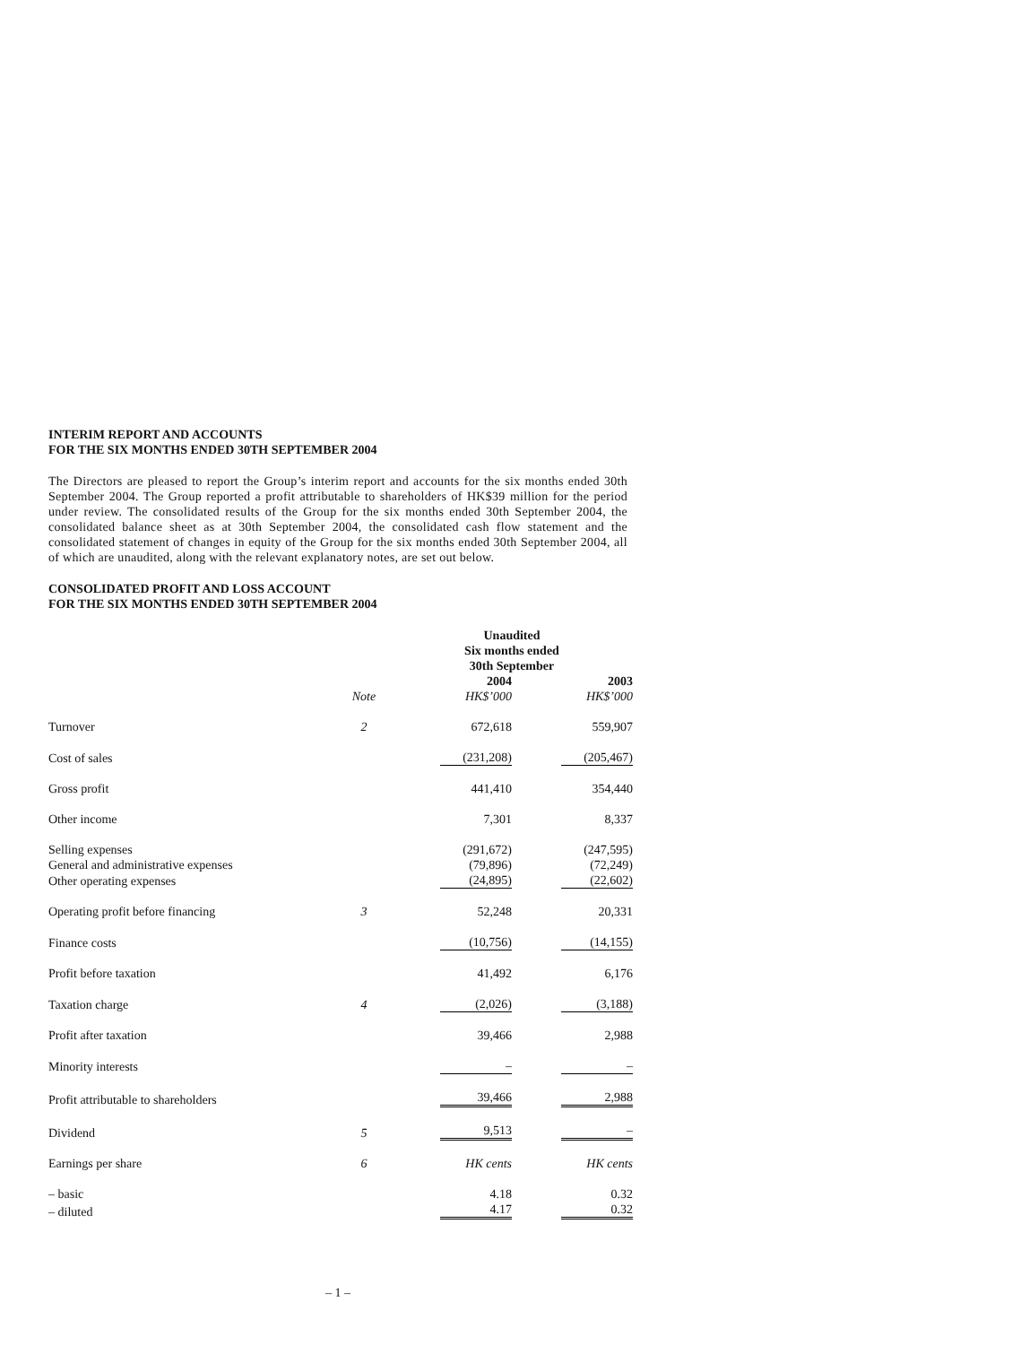INTERIM REPORT AND ACCOUNTS
FOR THE SIX MONTHS ENDED 30TH SEPTEMBER 2004
The Directors are pleased to report the Group’s interim report and accounts for the six months ended 30th September 2004. The Group reported a profit attributable to shareholders of HK$39 million for the period under review. The consolidated results of the Group for the six months ended 30th September 2004, the consolidated balance sheet as at 30th September 2004, the consolidated cash flow statement and the consolidated statement of changes in equity of the Group for the six months ended 30th September 2004, all of which are unaudited, along with the relevant explanatory notes, are set out below.
CONSOLIDATED PROFIT AND LOSS ACCOUNT
FOR THE SIX MONTHS ENDED 30TH SEPTEMBER 2004
| | | Unaudited Six months ended 30th September | |
| | | 2004 | 2003 |
| | Note | HK$’000 | HK$’000 |
| Turnover | 2 | 672,618 | 559,907 |
| Cost of sales | | (231,208) | (205,467) |
| Gross profit | | 441,410 | 354,440 |
| Other income | | 7,301 | 8,337 |
| Selling expenses | | (291,672) | (247,595) |
| General and administrative expenses | | (79,896) | (72,249) |
| Other operating expenses | | (24,895) | (22,602) |
| Operating profit before financing | 3 | 52,248 | 20,331 |
| Finance costs | | (10,756) | (14,155) |
| Profit before taxation | | 41,492 | 6,176 |
| Taxation charge | 4 | (2,026) | (3,188) |
| Profit after taxation | | 39,466 | 2,988 |
| Minority interests | | – | – |
| Profit attributable to shareholders | | 39,466 | 2,988 |
| Dividend | 5 | 9,513 | – |
| Earnings per share | 6 | HK cents | HK cents |
| – basic | | 4.18 | 0.32 |
| – diluted | | 4.17 | 0.32 |
– 1 –